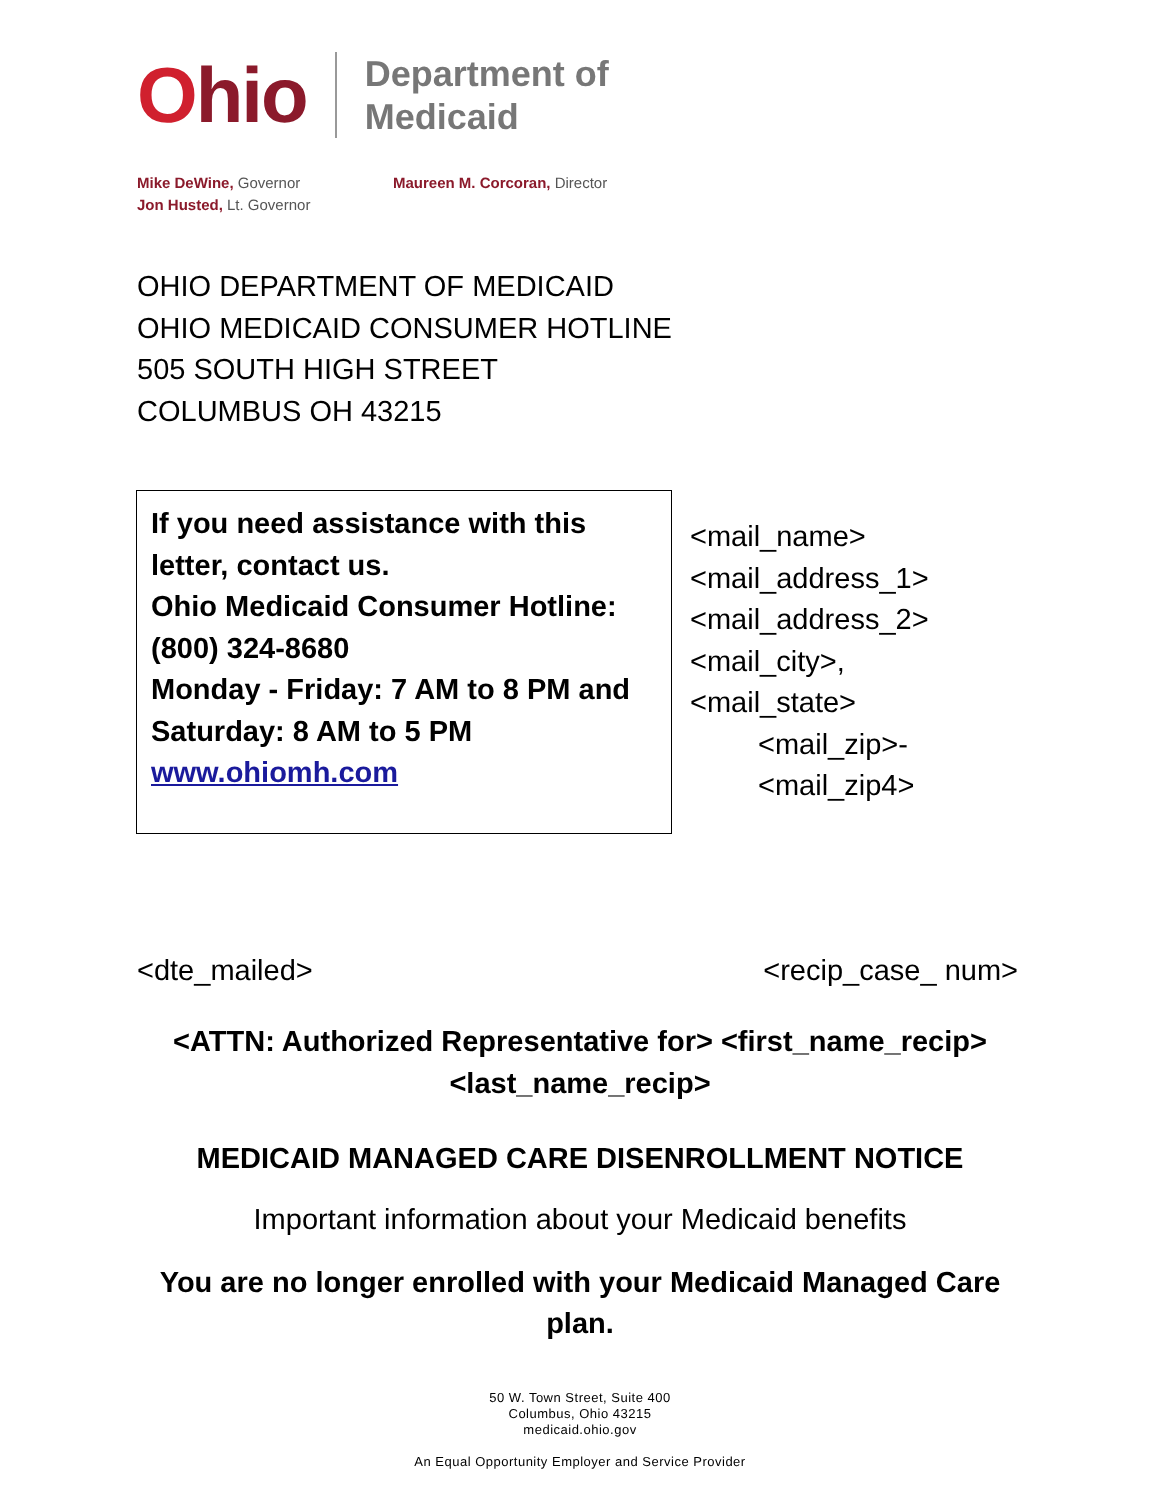Ohio
Department of
Medicaid
Mike DeWine, Governor
Jon Husted, Lt. Governor
Maureen M. Corcoran, Director
OHIO DEPARTMENT OF MEDICAID
OHIO MEDICAID CONSUMER HOTLINE
505 SOUTH HIGH STREET
COLUMBUS OH 43215
If you need assistance with this letter, contact us.
Ohio Medicaid Consumer Hotline: (800) 324-8680
Monday - Friday: 7 AM to 8 PM and Saturday: 8 AM to 5 PM
www.ohiomh.com
<mail_name>
<mail_address_1>
<mail_address_2>
<mail_city>,
<mail_state>
<mail_zip>-
<mail_zip4>
<dte_mailed> <recip_case_ num>
<ATTN: Authorized Representative for> <first_name_recip>
<last_name_recip>
MEDICAID MANAGED CARE DISENROLLMENT NOTICE
Important information about your Medicaid benefits
You are no longer enrolled with your Medicaid Managed Care
plan.
50 W. Town Street, Suite 400
Columbus, Ohio 43215
medicaid.ohio.gov
An Equal Opportunity Employer and Service Provider